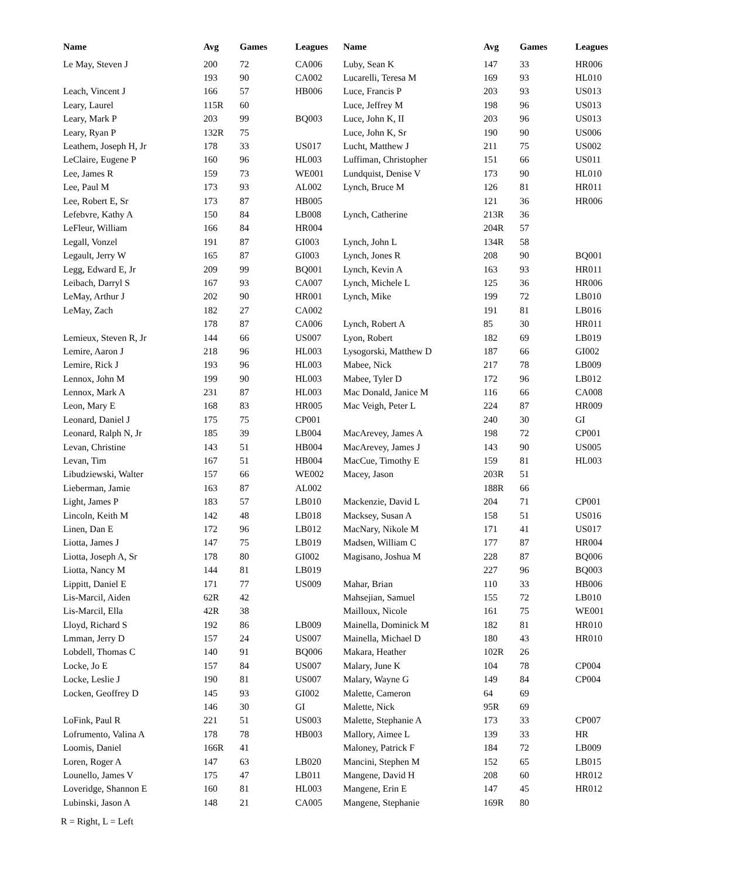| Name | Avg | Games | Leagues | Name | Avg | Games | Leagues |
| --- | --- | --- | --- | --- | --- | --- | --- |
| Le May, Steven J | 200 | 72 | CA006 | Luby, Sean K | 147 | 33 | HR006 |
| | 193 | 90 | CA002 | Lucarelli, Teresa M | 169 | 93 | HL010 |
| Leach, Vincent J | 166 | 57 | HB006 | Luce, Francis P | 203 | 93 | US013 |
| Leary, Laurel | 115R | 60 | | Luce, Jeffrey M | 198 | 96 | US013 |
| Leary, Mark P | 203 | 99 | BQ003 | Luce, John K, II | 203 | 96 | US013 |
| Leary, Ryan P | 132R | 75 | | Luce, John K, Sr | 190 | 90 | US006 |
| Leathem, Joseph H, Jr | 178 | 33 | US017 | Lucht, Matthew J | 211 | 75 | US002 |
| LeClaire, Eugene P | 160 | 96 | HL003 | Luffiman, Christopher | 151 | 66 | US011 |
| Lee, James R | 159 | 73 | WE001 | Lundquist, Denise V | 173 | 90 | HL010 |
| Lee, Paul M | 173 | 93 | AL002 | Lynch, Bruce M | 126 | 81 | HR011 |
| Lee, Robert E, Sr | 173 | 87 | HB005 | | 121 | 36 | HR006 |
| Lefebvre, Kathy A | 150 | 84 | LB008 | Lynch, Catherine | 213R | 36 | |
| LeFleur, William | 166 | 84 | HR004 | | 204R | 57 | |
| Legall, Vonzel | 191 | 87 | GI003 | Lynch, John L | 134R | 58 | |
| Legault, Jerry W | 165 | 87 | GI003 | Lynch, Jones R | 208 | 90 | BQ001 |
| Legg, Edward E, Jr | 209 | 99 | BQ001 | Lynch, Kevin A | 163 | 93 | HR011 |
| Leibach, Darryl S | 167 | 93 | CA007 | Lynch, Michele L | 125 | 36 | HR006 |
| LeMay, Arthur J | 202 | 90 | HR001 | Lynch, Mike | 199 | 72 | LB010 |
| LeMay, Zach | 182 | 27 | CA002 | | 191 | 81 | LB016 |
| | 178 | 87 | CA006 | Lynch, Robert A | 85 | 30 | HR011 |
| Lemieux, Steven R, Jr | 144 | 66 | US007 | Lyon, Robert | 182 | 69 | LB019 |
| Lemire, Aaron J | 218 | 96 | HL003 | Lysogorski, Matthew D | 187 | 66 | GI002 |
| Lemire, Rick J | 193 | 96 | HL003 | Mabee, Nick | 217 | 78 | LB009 |
| Lennox, John M | 199 | 90 | HL003 | Mabee, Tyler D | 172 | 96 | LB012 |
| Lennox, Mark A | 231 | 87 | HL003 | Mac Donald, Janice M | 116 | 66 | CA008 |
| Leon, Mary E | 168 | 83 | HR005 | Mac Veigh, Peter L | 224 | 87 | HR009 |
| Leonard, Daniel J | 175 | 75 | CP001 | | 240 | 30 | GI |
| Leonard, Ralph N, Jr | 185 | 39 | LB004 | MacArevey, James A | 198 | 72 | CP001 |
| Levan, Christine | 143 | 51 | HB004 | MacArevey, James J | 143 | 90 | US005 |
| Levan, Tim | 167 | 51 | HB004 | MacCue, Timothy E | 159 | 81 | HL003 |
| Libudziewski, Walter | 157 | 66 | WE002 | Macey, Jason | 203R | 51 | |
| Lieberman, Jamie | 163 | 87 | AL002 | | 188R | 66 | |
| Light, James P | 183 | 57 | LB010 | Mackenzie, David L | 204 | 71 | CP001 |
| Lincoln, Keith M | 142 | 48 | LB018 | Macksey, Susan A | 158 | 51 | US016 |
| Linen, Dan E | 172 | 96 | LB012 | MacNary, Nikole M | 171 | 41 | US017 |
| Liotta, James J | 147 | 75 | LB019 | Madsen, William C | 177 | 87 | HR004 |
| Liotta, Joseph A, Sr | 178 | 80 | GI002 | Magisano, Joshua M | 228 | 87 | BQ006 |
| Liotta, Nancy M | 144 | 81 | LB019 | | 227 | 96 | BQ003 |
| Lippitt, Daniel E | 171 | 77 | US009 | Mahar, Brian | 110 | 33 | HB006 |
| Lis-Marcil, Aiden | 62R | 42 | | Mahsejian, Samuel | 155 | 72 | LB010 |
| Lis-Marcil, Ella | 42R | 38 | | Mailloux, Nicole | 161 | 75 | WE001 |
| Lloyd, Richard S | 192 | 86 | LB009 | Mainella, Dominick M | 182 | 81 | HR010 |
| Lmman, Jerry D | 157 | 24 | US007 | Mainella, Michael D | 180 | 43 | HR010 |
| Lobdell, Thomas C | 140 | 91 | BQ006 | Makara, Heather | 102R | 26 | |
| Locke, Jo E | 157 | 84 | US007 | Malary, June K | 104 | 78 | CP004 |
| Locke, Leslie J | 190 | 81 | US007 | Malary, Wayne G | 149 | 84 | CP004 |
| Locken, Geoffrey D | 145 | 93 | GI002 | Malette, Cameron | 64 | 69 | |
| | 146 | 30 | GI | Malette, Nick | 95R | 69 | |
| LoFink, Paul R | 221 | 51 | US003 | Malette, Stephanie A | 173 | 33 | CP007 |
| Lofrumento, Valina A | 178 | 78 | HB003 | Mallory, Aimee L | 139 | 33 | HR |
| Loomis, Daniel | 166R | 41 | | Maloney, Patrick F | 184 | 72 | LB009 |
| Loren, Roger A | 147 | 63 | LB020 | Mancini, Stephen M | 152 | 65 | LB015 |
| Lounello, James V | 175 | 47 | LB011 | Mangene, David H | 208 | 60 | HR012 |
| Loveridge, Shannon E | 160 | 81 | HL003 | Mangene, Erin E | 147 | 45 | HR012 |
| Lubinski, Jason A | 148 | 21 | CA005 | Mangene, Stephanie | 169R | 80 | |
R = Right, L = Left